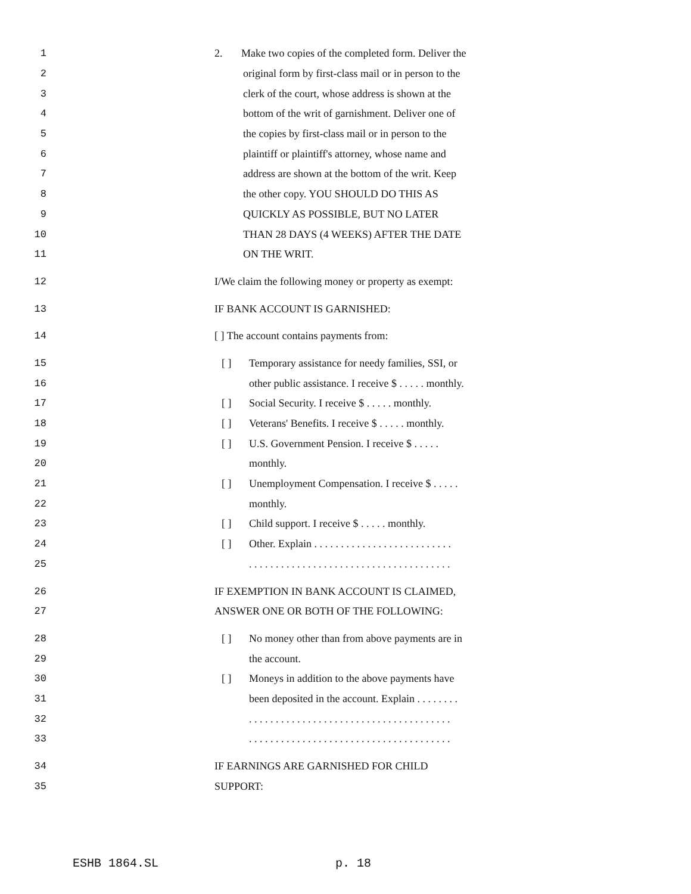1 2. Make two copies of the completed form. Deliver the
2 original form by first-class mail or in person to the
3 clerk of the court, whose address is shown at the
4 bottom of the writ of garnishment. Deliver one of
5 the copies by first-class mail or in person to the
6 plaintiff or plaintiff's attorney, whose name and
7 address are shown at the bottom of the writ. Keep
8 the other copy. YOU SHOULD DO THIS AS
9 QUICKLY AS POSSIBLE, BUT NO LATER
10 THAN 28 DAYS (4 WEEKS) AFTER THE DATE
11 ON THE WRIT.
12 I/We claim the following money or property as exempt:
13 IF BANK ACCOUNT IS GARNISHED:
14 [ ] The account contains payments from:
15 [ ] Temporary assistance for needy families, SSI, or
16 other public assistance. I receive $ . . . . . monthly.
17 [ ] Social Security. I receive $ . . . . . monthly.
18 [ ] Veterans' Benefits. I receive $ . . . . . monthly.
19 [ ] U.S. Government Pension. I receive $ . . . . .
20 monthly.
21 [ ] Unemployment Compensation. I receive $ . . . . .
22 monthly.
23 [ ] Child support. I receive $ . . . . . monthly.
24 [ ] Other. Explain . . . . . . . . . . . . . . . . . . . . . . . . . .
25 . . . . . . . . . . . . . . . . . . . . . . . . . . . . . . . . . . . . . .
26 IF EXEMPTION IN BANK ACCOUNT IS CLAIMED,
27 ANSWER ONE OR BOTH OF THE FOLLOWING:
28 [ ] No money other than from above payments are in
29 the account.
30 [ ] Moneys in addition to the above payments have
31 been deposited in the account. Explain . . . . . . . .
32 . . . . . . . . . . . . . . . . . . . . . . . . . . . . . . . . . . . . . .
33 . . . . . . . . . . . . . . . . . . . . . . . . . . . . . . . . . . . . . .
34 IF EARNINGS ARE GARNISHED FOR CHILD
35 SUPPORT:
ESHB 1864.SL p. 18